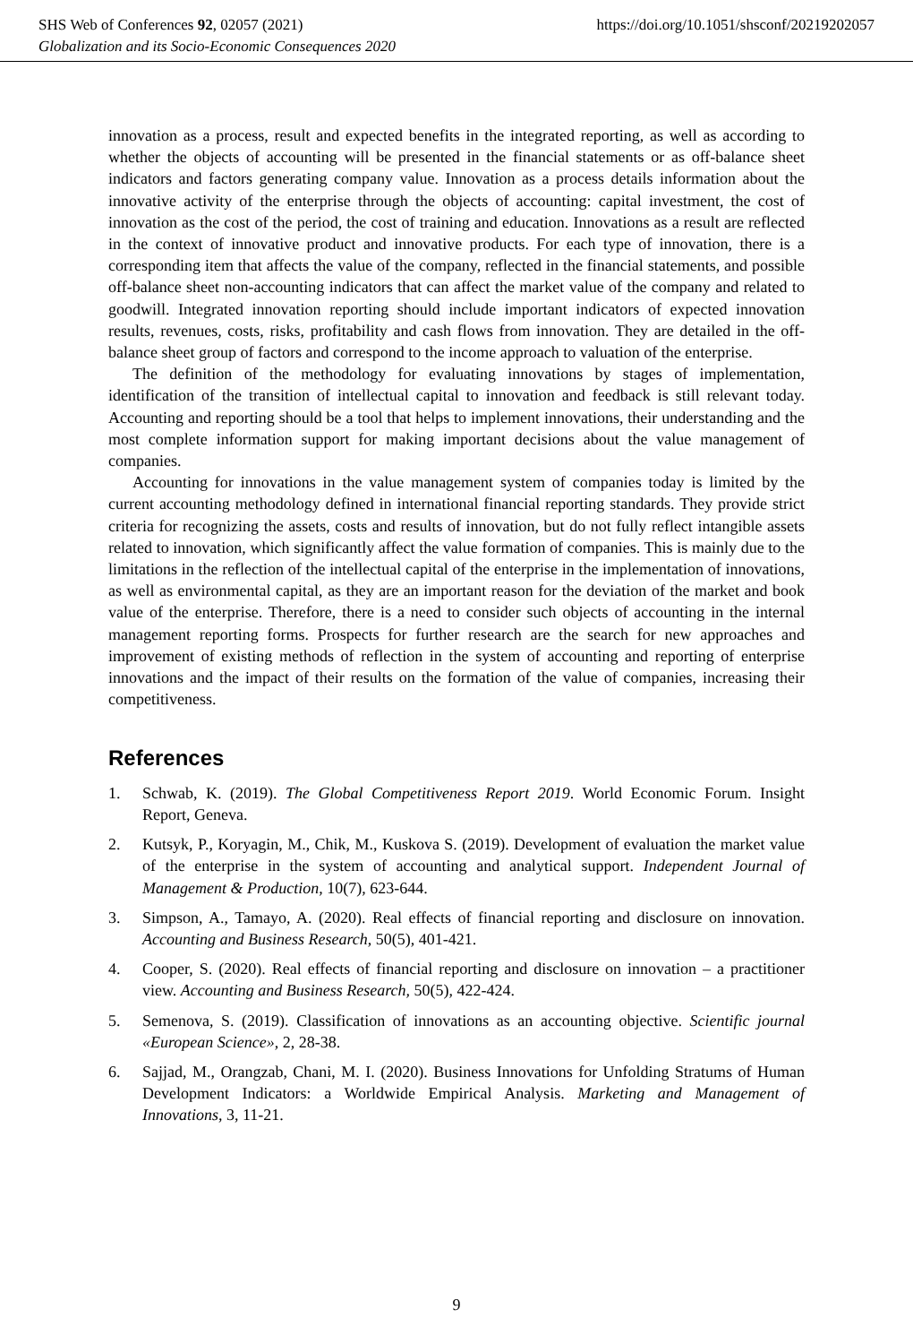SHS Web of Conferences 92, 02057 (2021) https://doi.org/10.1051/shsconf/20219202057
Globalization and its Socio-Economic Consequences 2020
innovation as a process, result and expected benefits in the integrated reporting, as well as according to whether the objects of accounting will be presented in the financial statements or as off-balance sheet indicators and factors generating company value. Innovation as a process details information about the innovative activity of the enterprise through the objects of accounting: capital investment, the cost of innovation as the cost of the period, the cost of training and education. Innovations as a result are reflected in the context of innovative product and innovative products. For each type of innovation, there is a corresponding item that affects the value of the company, reflected in the financial statements, and possible off-balance sheet non-accounting indicators that can affect the market value of the company and related to goodwill. Integrated innovation reporting should include important indicators of expected innovation results, revenues, costs, risks, profitability and cash flows from innovation. They are detailed in the off-balance sheet group of factors and correspond to the income approach to valuation of the enterprise.
The definition of the methodology for evaluating innovations by stages of implementation, identification of the transition of intellectual capital to innovation and feedback is still relevant today. Accounting and reporting should be a tool that helps to implement innovations, their understanding and the most complete information support for making important decisions about the value management of companies.
Accounting for innovations in the value management system of companies today is limited by the current accounting methodology defined in international financial reporting standards. They provide strict criteria for recognizing the assets, costs and results of innovation, but do not fully reflect intangible assets related to innovation, which significantly affect the value formation of companies. This is mainly due to the limitations in the reflection of the intellectual capital of the enterprise in the implementation of innovations, as well as environmental capital, as they are an important reason for the deviation of the market and book value of the enterprise. Therefore, there is a need to consider such objects of accounting in the internal management reporting forms. Prospects for further research are the search for new approaches and improvement of existing methods of reflection in the system of accounting and reporting of enterprise innovations and the impact of their results on the formation of the value of companies, increasing their competitiveness.
References
1. Schwab, K. (2019). The Global Competitiveness Report 2019. World Economic Forum. Insight Report, Geneva.
2. Kutsyk, P., Koryagin, M., Chik, M., Kuskova S. (2019). Development of evaluation the market value of the enterprise in the system of accounting and analytical support. Independent Journal of Management & Production, 10(7), 623-644.
3. Simpson, A., Tamayo, A. (2020). Real effects of financial reporting and disclosure on innovation. Accounting and Business Research, 50(5), 401-421.
4. Cooper, S. (2020). Real effects of financial reporting and disclosure on innovation – a practitioner view. Accounting and Business Research, 50(5), 422-424.
5. Semenova, S. (2019). Classification of innovations as an accounting objective. Scientific journal «European Science», 2, 28-38.
6. Sajjad, M., Orangzab, Chani, M. I. (2020). Business Innovations for Unfolding Stratums of Human Development Indicators: a Worldwide Empirical Analysis. Marketing and Management of Innovations, 3, 11-21.
9